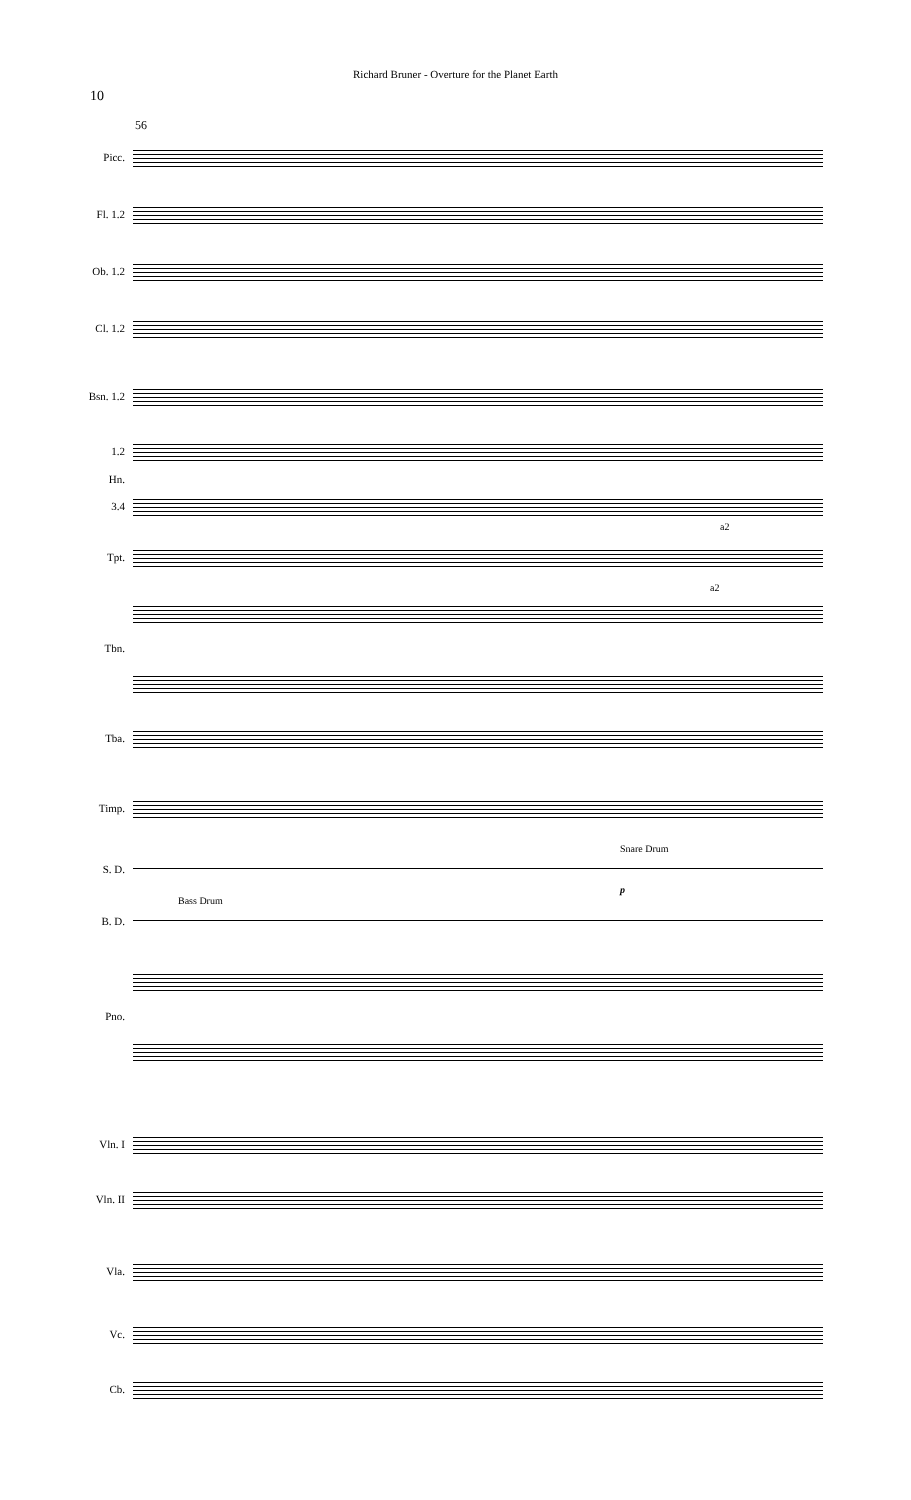Richard Bruner - Overture for the Planet Earth
10
56
Picc.
Fl. 1.2
Ob. 1.2
Cl. 1.2
Bsn. 1.2
1.2
Hn.
3.4
a2
Tpt.
a2
Tbn.
Tba.
Timp.
Snare Drum
S. D.
p
Bass Drum
B. D.
Pno.
Vln. I
Vln. II
Vla.
Vc.
Cb.